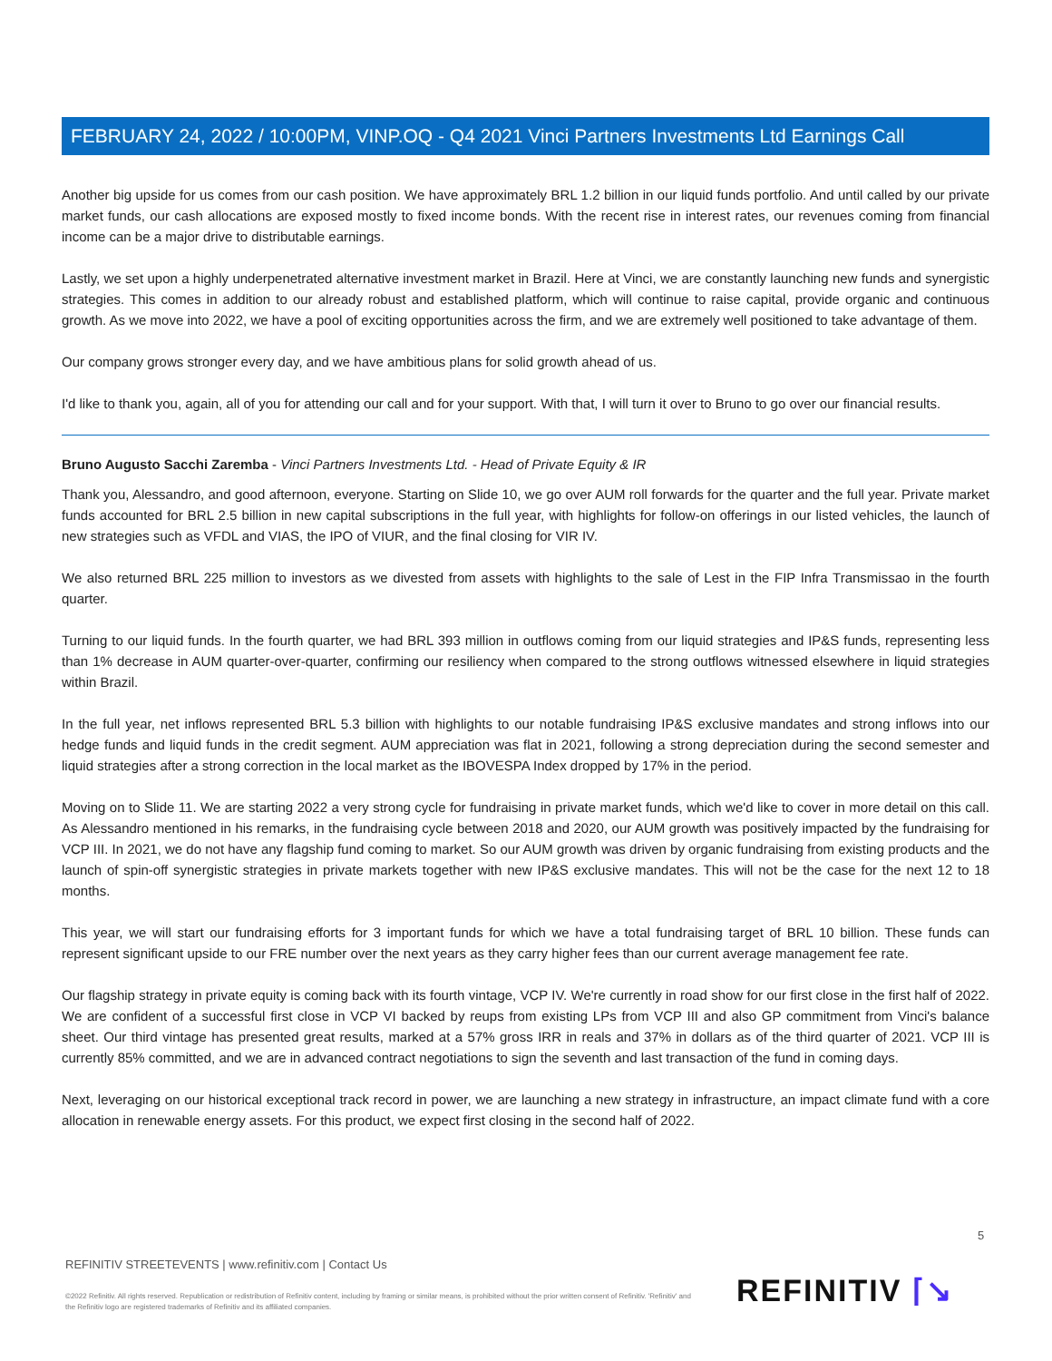FEBRUARY 24, 2022 / 10:00PM, VINP.OQ - Q4 2021 Vinci Partners Investments Ltd Earnings Call
Another big upside for us comes from our cash position. We have approximately BRL 1.2 billion in our liquid funds portfolio. And until called by our private market funds, our cash allocations are exposed mostly to fixed income bonds. With the recent rise in interest rates, our revenues coming from financial income can be a major drive to distributable earnings.
Lastly, we set upon a highly underpenetrated alternative investment market in Brazil. Here at Vinci, we are constantly launching new funds and synergistic strategies. This comes in addition to our already robust and established platform, which will continue to raise capital, provide organic and continuous growth. As we move into 2022, we have a pool of exciting opportunities across the firm, and we are extremely well positioned to take advantage of them.
Our company grows stronger every day, and we have ambitious plans for solid growth ahead of us.
I'd like to thank you, again, all of you for attending our call and for your support. With that, I will turn it over to Bruno to go over our financial results.
Bruno Augusto Sacchi Zaremba - Vinci Partners Investments Ltd. - Head of Private Equity & IR
Thank you, Alessandro, and good afternoon, everyone. Starting on Slide 10, we go over AUM roll forwards for the quarter and the full year. Private market funds accounted for BRL 2.5 billion in new capital subscriptions in the full year, with highlights for follow-on offerings in our listed vehicles, the launch of new strategies such as VFDL and VIAS, the IPO of VIUR, and the final closing for VIR IV.
We also returned BRL 225 million to investors as we divested from assets with highlights to the sale of Lest in the FIP Infra Transmissao in the fourth quarter.
Turning to our liquid funds. In the fourth quarter, we had BRL 393 million in outflows coming from our liquid strategies and IP&S funds, representing less than 1% decrease in AUM quarter-over-quarter, confirming our resiliency when compared to the strong outflows witnessed elsewhere in liquid strategies within Brazil.
In the full year, net inflows represented BRL 5.3 billion with highlights to our notable fundraising IP&S exclusive mandates and strong inflows into our hedge funds and liquid funds in the credit segment. AUM appreciation was flat in 2021, following a strong depreciation during the second semester and liquid strategies after a strong correction in the local market as the IBOVESPA Index dropped by 17% in the period.
Moving on to Slide 11. We are starting 2022 a very strong cycle for fundraising in private market funds, which we'd like to cover in more detail on this call. As Alessandro mentioned in his remarks, in the fundraising cycle between 2018 and 2020, our AUM growth was positively impacted by the fundraising for VCP III. In 2021, we do not have any flagship fund coming to market. So our AUM growth was driven by organic fundraising from existing products and the launch of spin-off synergistic strategies in private markets together with new IP&S exclusive mandates. This will not be the case for the next 12 to 18 months.
This year, we will start our fundraising efforts for 3 important funds for which we have a total fundraising target of BRL 10 billion. These funds can represent significant upside to our FRE number over the next years as they carry higher fees than our current average management fee rate.
Our flagship strategy in private equity is coming back with its fourth vintage, VCP IV. We're currently in road show for our first close in the first half of 2022. We are confident of a successful first close in VCP VI backed by reups from existing LPs from VCP III and also GP commitment from Vinci's balance sheet. Our third vintage has presented great results, marked at a 57% gross IRR in reals and 37% in dollars as of the third quarter of 2021. VCP III is currently 85% committed, and we are in advanced contract negotiations to sign the seventh and last transaction of the fund in coming days.
Next, leveraging on our historical exceptional track record in power, we are launching a new strategy in infrastructure, an impact climate fund with a core allocation in renewable energy assets. For this product, we expect first closing in the second half of 2022.
5
REFINITIV STREETEVENTS | www.refinitiv.com | Contact Us
©2022 Refinitiv. All rights reserved. Republication or redistribution of Refinitiv content, including by framing or similar means, is prohibited without the prior written consent of Refinitiv. 'Refinitiv' and the Refinitiv logo are registered trademarks of Refinitiv and its affiliated companies.
REFINITIV ⌈↘